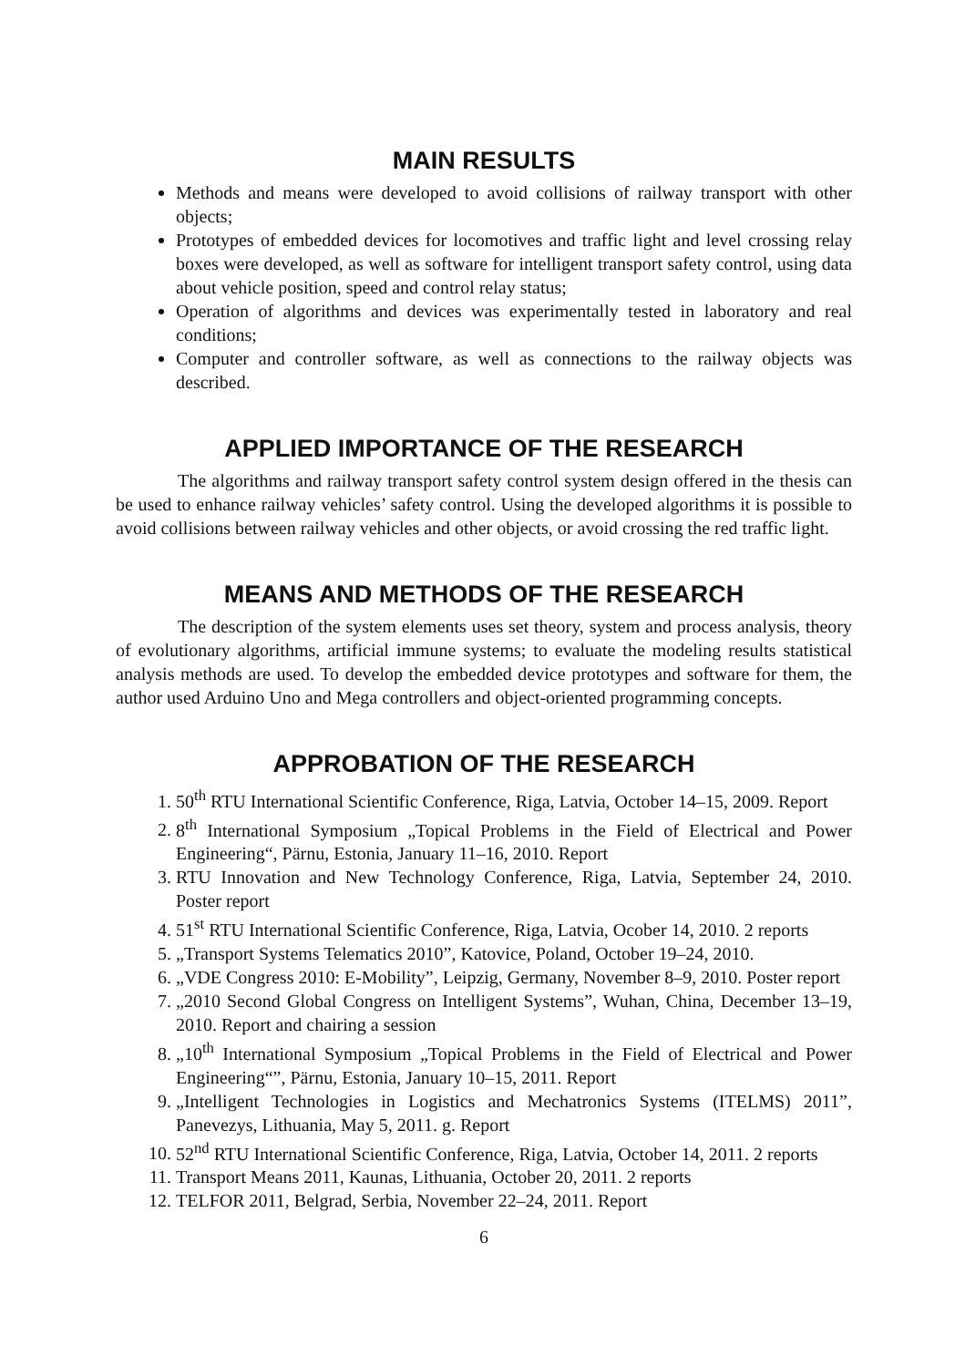MAIN RESULTS
Methods and means were developed to avoid collisions of railway transport with other objects;
Prototypes of embedded devices for locomotives and traffic light and level crossing relay boxes were developed, as well as software for intelligent transport safety control, using data about vehicle position, speed and control relay status;
Operation of algorithms and devices was experimentally tested in laboratory and real conditions;
Computer and controller software, as well as connections to the railway objects was described.
APPLIED IMPORTANCE OF THE RESEARCH
The algorithms and railway transport safety control system design offered in the thesis can be used to enhance railway vehicles’ safety control. Using the developed algorithms it is possible to avoid collisions between railway vehicles and other objects, or avoid crossing the red traffic light.
MEANS AND METHODS OF THE RESEARCH
The description of the system elements uses set theory, system and process analysis, theory of evolutionary algorithms, artificial immune systems; to evaluate the modeling results statistical analysis methods are used. To develop the embedded device prototypes and software for them, the author used Arduino Uno and Mega controllers and object-oriented programming concepts.
APPROBATION OF THE RESEARCH
1. 50<sup>th</sup> RTU International Scientific Conference, Riga, Latvia, October 14–15, 2009. Report
2. 8<sup>th</sup> International Symposium „Topical Problems in the Field of Electrical and Power Engineering“, Pärnu, Estonia, January 11–16, 2010. Report
3. RTU Innovation and New Technology Conference, Riga, Latvia, September 24, 2010. Poster report
4. 51<sup>st</sup> RTU International Scientific Conference, Riga, Latvia, Ocober 14, 2010. 2 reports
5. „Transport Systems Telematics 2010”, Katovice, Poland, October 19–24, 2010.
6. „VDE Congress 2010: E-Mobility”, Leipzig, Germany, November 8–9, 2010. Poster report
7. „2010 Second Global Congress on Intelligent Systems”, Wuhan, China, December 13–19, 2010. Report and chairing a session
8. „10<sup>th</sup> International Symposium „Topical Problems in the Field of Electrical and Power Engineering“”, Pärnu, Estonia, January 10–15, 2011. Report
9. „Intelligent Technologies in Logistics and Mechatronics Systems (ITELMS) 2011”, Panevezys, Lithuania, May 5, 2011. g. Report
10. 52<sup>nd</sup> RTU International Scientific Conference, Riga, Latvia, October 14, 2011. 2 reports
11. Transport Means 2011, Kaunas, Lithuania, October 20, 2011. 2 reports
12. TELFOR 2011, Belgrad, Serbia, November 22–24, 2011. Report
6